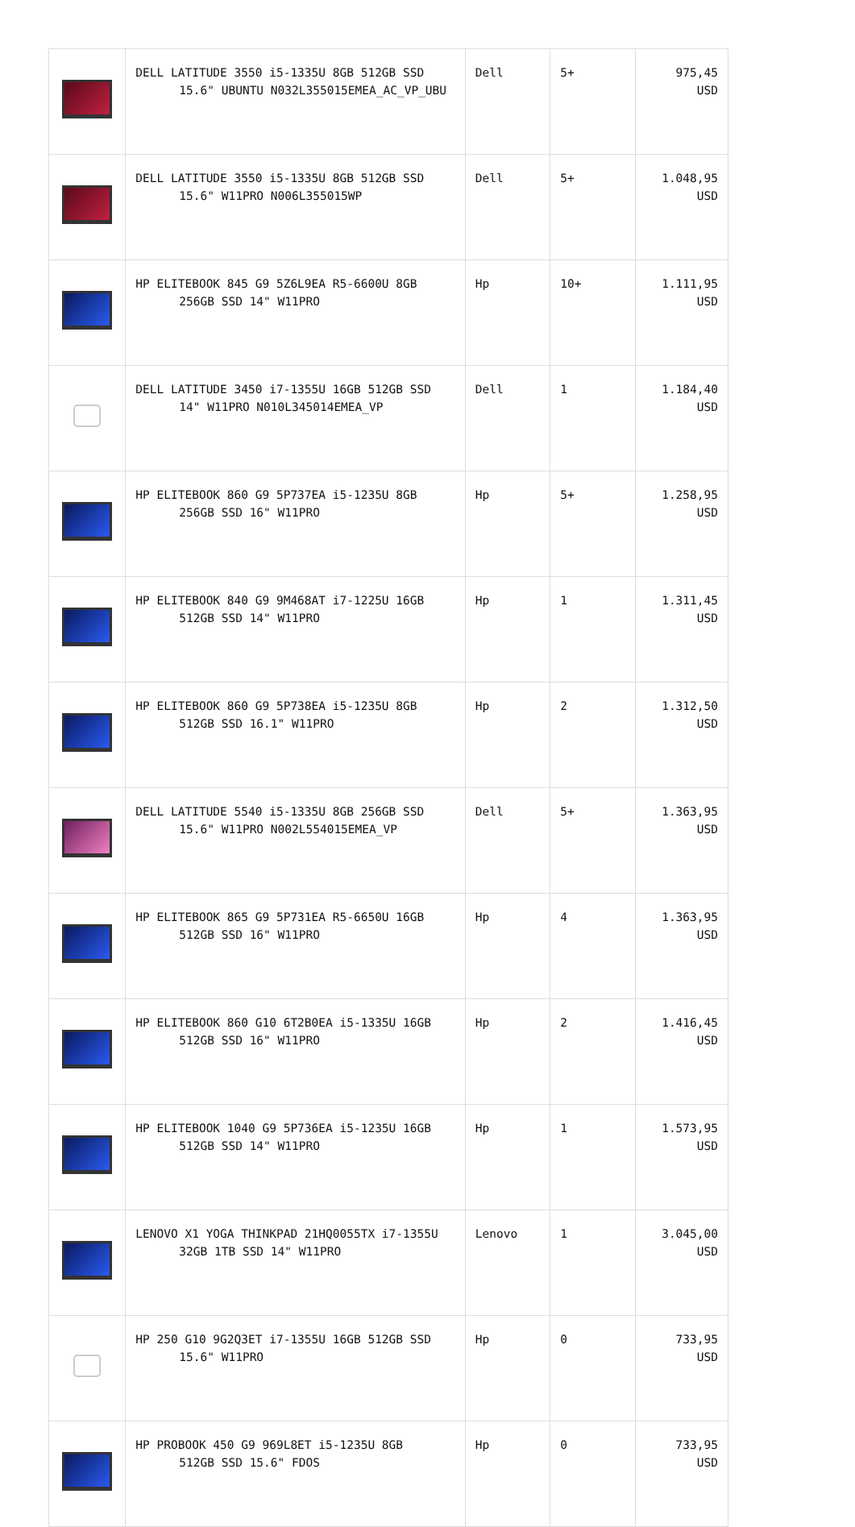| | DELL LATITUDE 3550 i5-1335U 8GB 512GB SSD 15.6" UBUNTU N032L355015EMEA_AC_VP_UBU | Dell | 5+ | 975,45 USD |
| | DELL LATITUDE 3550 i5-1335U 8GB 512GB SSD 15.6" W11PRO N006L355015WP | Dell | 5+ | 1.048,95 USD |
| | HP ELITEBOOK 845 G9 5Z6L9EA R5-6600U 8GB 256GB SSD 14" W11PRO | Hp | 10+ | 1.111,95 USD |
| | DELL LATITUDE 3450 i7-1355U 16GB 512GB SSD 14" W11PRO N010L345014EMEA_VP | Dell | 1 | 1.184,40 USD |
| | HP ELITEBOOK 860 G9 5P737EA i5-1235U 8GB 256GB SSD 16" W11PRO | Hp | 5+ | 1.258,95 USD |
| | HP ELITEBOOK 840 G9 9M468AT i7-1225U 16GB 512GB SSD 14" W11PRO | Hp | 1 | 1.311,45 USD |
| | HP ELITEBOOK 860 G9 5P738EA i5-1235U 8GB 512GB SSD 16.1" W11PRO | Hp | 2 | 1.312,50 USD |
| | DELL LATITUDE 5540 i5-1335U 8GB 256GB SSD 15.6" W11PRO N002L554015EMEA_VP | Dell | 5+ | 1.363,95 USD |
| | HP ELITEBOOK 865 G9 5P731EA R5-6650U 16GB 512GB SSD 16" W11PRO | Hp | 4 | 1.363,95 USD |
| | HP ELITEBOOK 860 G10 6T2B0EA i5-1335U 16GB 512GB SSD 16" W11PRO | Hp | 2 | 1.416,45 USD |
| | HP ELITEBOOK 1040 G9 5P736EA i5-1235U 16GB 512GB SSD 14" W11PRO | Hp | 1 | 1.573,95 USD |
| | LENOVO X1 YOGA THINKPAD 21HQ0055TX i7-1355U 32GB 1TB SSD 14" W11PRO | Lenovo | 1 | 3.045,00 USD |
| | HP 250 G10 9G2Q3ET i7-1355U 16GB 512GB SSD 15.6" W11PRO | Hp | 0 | 733,95 USD |
| | HP PROBOOK 450 G9 969L8ET i5-1235U 8GB 512GB SSD 15.6" FDOS | Hp | 0 | 733,95 USD |